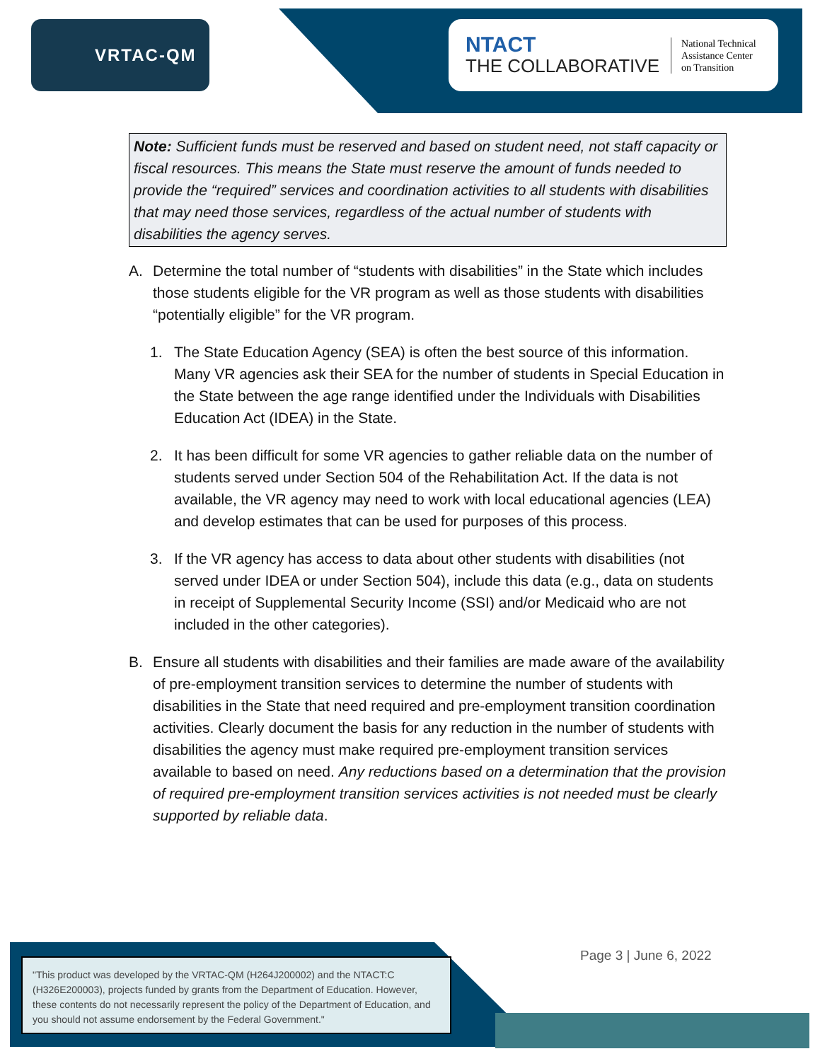VRTAC-QM
NTACT
THE COLLABORATIVE
National Technical
Assistance Center
on Transition
Note: Sufficient funds must be reserved and based on student need, not staff capacity or fiscal resources. This means the State must reserve the amount of funds needed to provide the “required” services and coordination activities to all students with disabilities that may need those services, regardless of the actual number of students with disabilities the agency serves.
A. Determine the total number of “students with disabilities” in the State which includes those students eligible for the VR program as well as those students with disabilities “potentially eligible” for the VR program.
1. The State Education Agency (SEA) is often the best source of this information. Many VR agencies ask their SEA for the number of students in Special Education in the State between the age range identified under the Individuals with Disabilities Education Act (IDEA) in the State.
2. It has been difficult for some VR agencies to gather reliable data on the number of students served under Section 504 of the Rehabilitation Act. If the data is not available, the VR agency may need to work with local educational agencies (LEA) and develop estimates that can be used for purposes of this process.
3. If the VR agency has access to data about other students with disabilities (not served under IDEA or under Section 504), include this data (e.g., data on students in receipt of Supplemental Security Income (SSI) and/or Medicaid who are not included in the other categories).
B. Ensure all students with disabilities and their families are made aware of the availability of pre-employment transition services to determine the number of students with disabilities in the State that need required and pre-employment transition coordination activities. Clearly document the basis for any reduction in the number of students with disabilities the agency must make required pre-employment transition services available to based on need. Any reductions based on a determination that the provision of required pre-employment transition services activities is not needed must be clearly supported by reliable data.
"This product was developed by the VRTAC-QM (H264J200002) and the NTACT:C (H326E200003), projects funded by grants from the Department of Education. However, these contents do not necessarily represent the policy of the Department of Education, and you should not assume endorsement by the Federal Government."
Page 3 | June 6, 2022